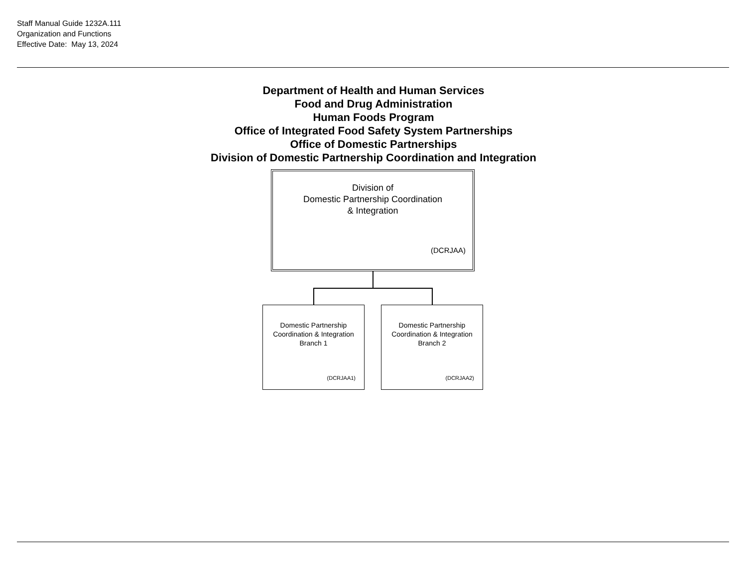Staff Manual Guide 1232A.111
Organization and Functions
Effective Date: May 13, 2024
Department of Health and Human Services
Food and Drug Administration
Human Foods Program
Office of Integrated Food Safety System Partnerships
Office of Domestic Partnerships
Division of Domestic Partnership Coordination and Integration
Division of
Domestic Partnership Coordination
& Integration
(DCRJAA)
Domestic Partnership
Coordination & Integration
Branch 1
(DCRJAA1)
Domestic Partnership
Coordination & Integration
Branch 2
(DCRJAA2)